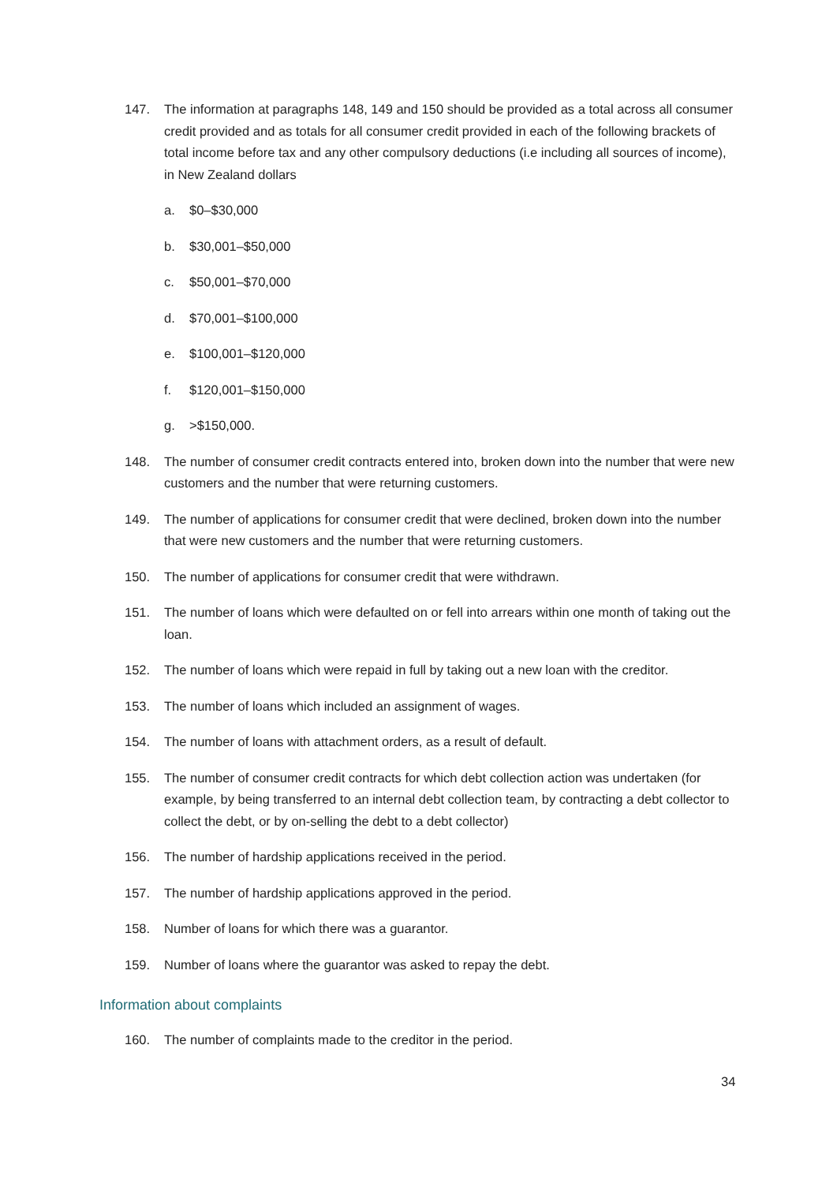147. The information at paragraphs 148, 149 and 150 should be provided as a total across all consumer credit provided and as totals for all consumer credit provided in each of the following brackets of total income before tax and any other compulsory deductions (i.e including all sources of income), in New Zealand dollars
a. $0–$30,000
b. $30,001–$50,000
c. $50,001–$70,000
d. $70,001–$100,000
e. $100,001–$120,000
f. $120,001–$150,000
g. >$150,000.
148. The number of consumer credit contracts entered into, broken down into the number that were new customers and the number that were returning customers.
149. The number of applications for consumer credit that were declined, broken down into the number that were new customers and the number that were returning customers.
150. The number of applications for consumer credit that were withdrawn.
151. The number of loans which were defaulted on or fell into arrears within one month of taking out the loan.
152. The number of loans which were repaid in full by taking out a new loan with the creditor.
153. The number of loans which included an assignment of wages.
154. The number of loans with attachment orders, as a result of default.
155. The number of consumer credit contracts for which debt collection action was undertaken (for example, by being transferred to an internal debt collection team, by contracting a debt collector to collect the debt, or by on-selling the debt to a debt collector)
156. The number of hardship applications received in the period.
157. The number of hardship applications approved in the period.
158. Number of loans for which there was a guarantor.
159. Number of loans where the guarantor was asked to repay the debt.
Information about complaints
160. The number of complaints made to the creditor in the period.
34